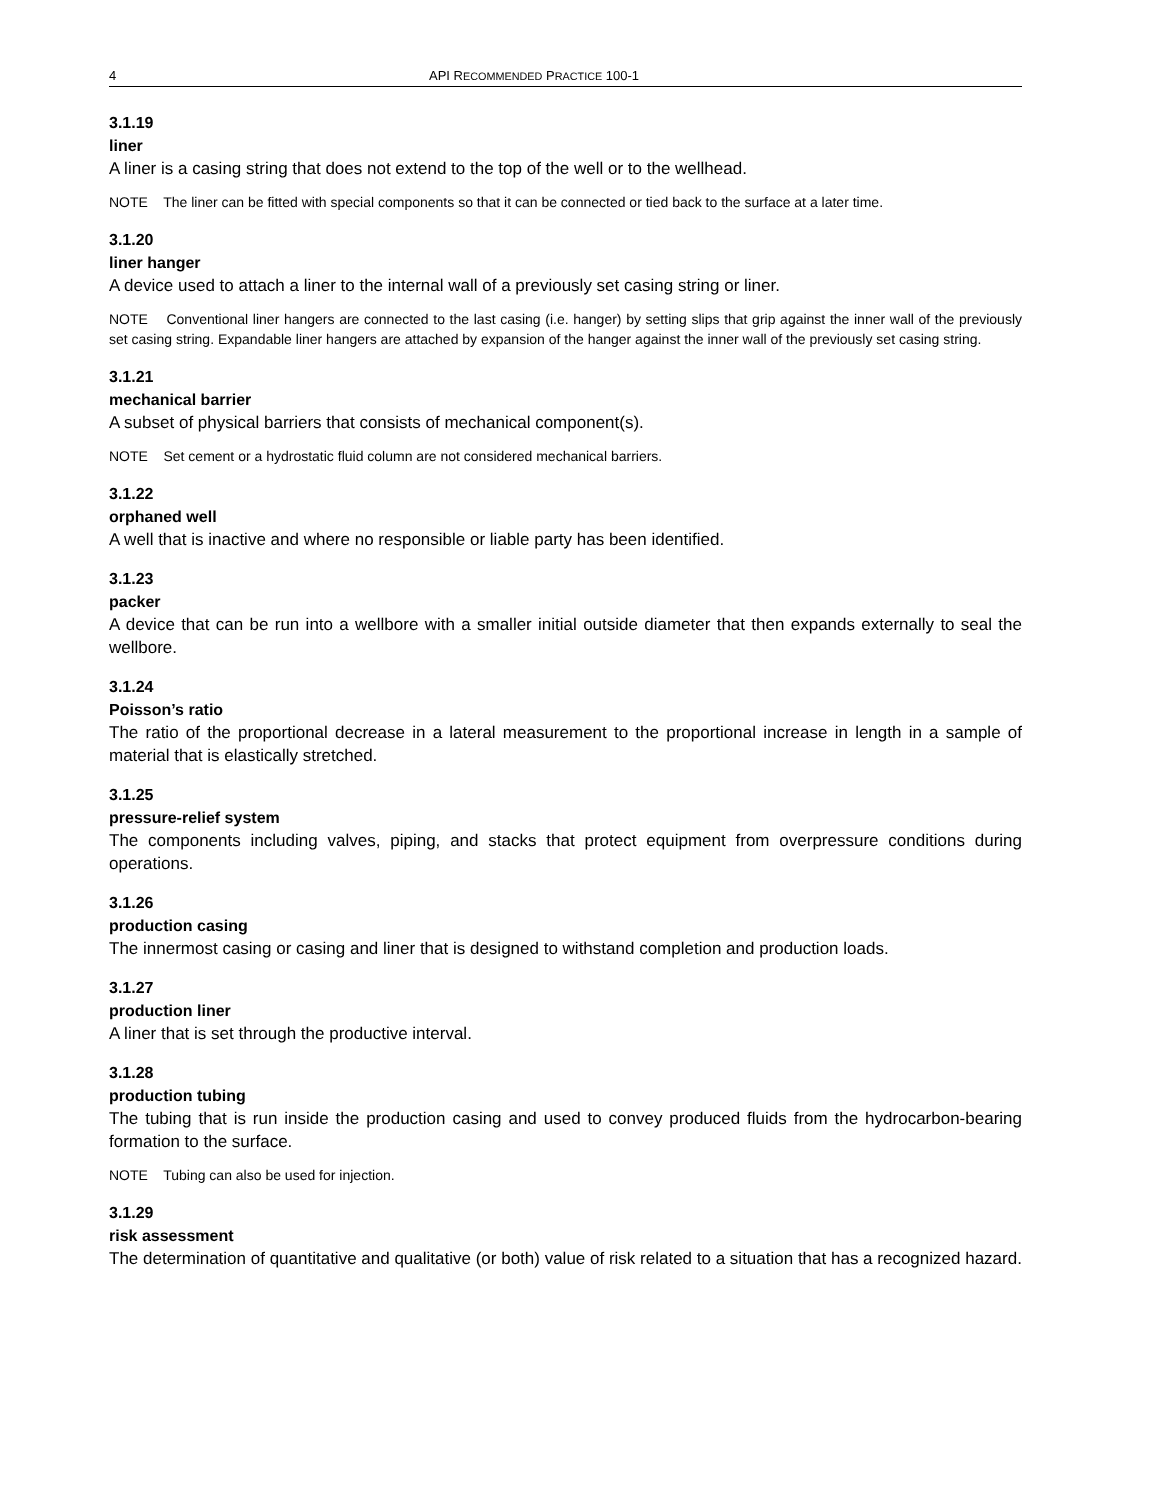4 API RECOMMENDED PRACTICE 100-1
3.1.19
liner
A liner is a casing string that does not extend to the top of the well or to the wellhead.
NOTE The liner can be fitted with special components so that it can be connected or tied back to the surface at a later time.
3.1.20
liner hanger
A device used to attach a liner to the internal wall of a previously set casing string or liner.
NOTE Conventional liner hangers are connected to the last casing (i.e. hanger) by setting slips that grip against the inner wall of the previously set casing string. Expandable liner hangers are attached by expansion of the hanger against the inner wall of the previously set casing string.
3.1.21
mechanical barrier
A subset of physical barriers that consists of mechanical component(s).
NOTE Set cement or a hydrostatic fluid column are not considered mechanical barriers.
3.1.22
orphaned well
A well that is inactive and where no responsible or liable party has been identified.
3.1.23
packer
A device that can be run into a wellbore with a smaller initial outside diameter that then expands externally to seal the wellbore.
3.1.24
Poisson’s ratio
The ratio of the proportional decrease in a lateral measurement to the proportional increase in length in a sample of material that is elastically stretched.
3.1.25
pressure-relief system
The components including valves, piping, and stacks that protect equipment from overpressure conditions during operations.
3.1.26
production casing
The innermost casing or casing and liner that is designed to withstand completion and production loads.
3.1.27
production liner
A liner that is set through the productive interval.
3.1.28
production tubing
The tubing that is run inside the production casing and used to convey produced fluids from the hydrocarbon-bearing formation to the surface.
NOTE Tubing can also be used for injection.
3.1.29
risk assessment
The determination of quantitative and qualitative (or both) value of risk related to a situation that has a recognized hazard.